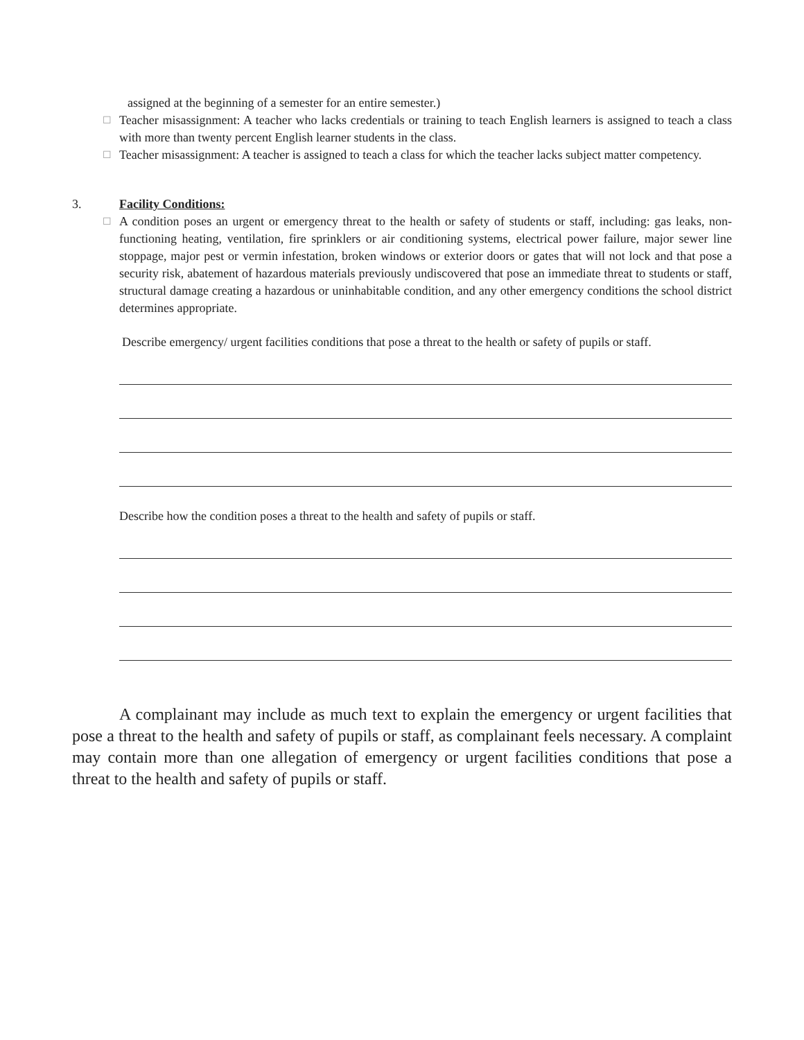assigned at the beginning of a semester for an entire semester.)
☐ Teacher misassignment: A teacher who lacks credentials or training to teach English learners is assigned to teach a class with more than twenty percent English learner students in the class.
☐ Teacher misassignment: A teacher is assigned to teach a class for which the teacher lacks subject matter competency.
3. Facility Conditions:
☐ A condition poses an urgent or emergency threat to the health or safety of students or staff, including: gas leaks, non-functioning heating, ventilation, fire sprinklers or air conditioning systems, electrical power failure, major sewer line stoppage, major pest or vermin infestation, broken windows or exterior doors or gates that will not lock and that pose a security risk, abatement of hazardous materials previously undiscovered that pose an immediate threat to students or staff, structural damage creating a hazardous or uninhabitable condition, and any other emergency conditions the school district determines appropriate.
Describe emergency/ urgent facilities conditions that pose a threat to the health or safety of pupils or staff.
Describe how the condition poses a threat to the health and safety of pupils or staff.
A complainant may include as much text to explain the emergency or urgent facilities that pose a threat to the health and safety of pupils or staff, as complainant feels necessary. A complaint may contain more than one allegation of emergency or urgent facilities conditions that pose a threat to the health and safety of pupils or staff.